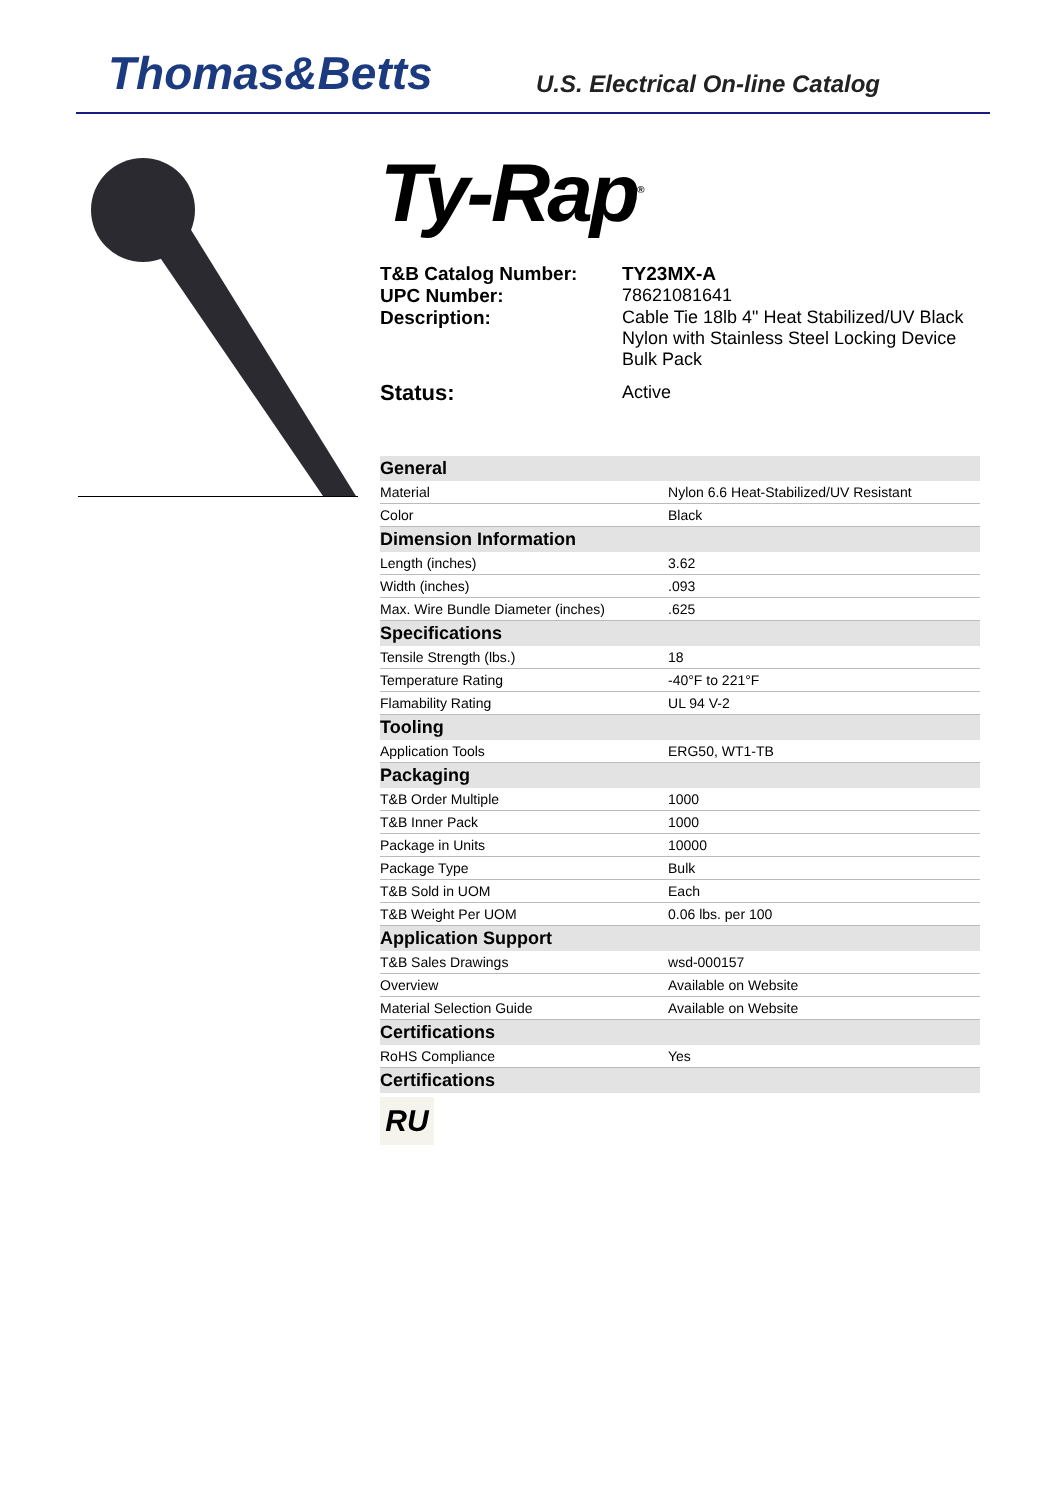Thomas&Betts
U.S. Electrical On-line Catalog
Ty-Rap<sup>®</sup>
T&B Catalog Number: TY23MX-A UPC Number: 78621081641 Description: Cable Tie 18lb 4" Heat Stabilized/UV Black Nylon with Stainless Steel Locking Device Bulk Pack Status: Active
| General | |
| Material | Nylon 6.6 Heat-Stabilized/UV Resistant |
| Color | Black |
| Dimension Information | |
| Length (inches) | 3.62 |
| Width (inches) | .093 |
| Max. Wire Bundle Diameter (inches) | .625 |
| Specifications | |
| Tensile Strength (lbs.) | 18 |
| Temperature Rating | -40°F to 221°F |
| Flamability Rating | UL 94 V-2 |
| Tooling | |
| Application Tools | ERG50, WT1-TB |
| Packaging | |
| T&B Order Multiple | 1000 |
| T&B Inner Pack | 1000 |
| Package in Units | 10000 |
| Package Type | Bulk |
| T&B Sold in UOM | Each |
| T&B Weight Per UOM | 0.06 lbs. per 100 |
| Application Support | |
| T&B Sales Drawings | wsd-000157 |
| Overview | Available on Website |
| Material Selection Guide | Available on Website |
| Certifications | |
| RoHS Compliance | Yes |
| Certifications | |
RU